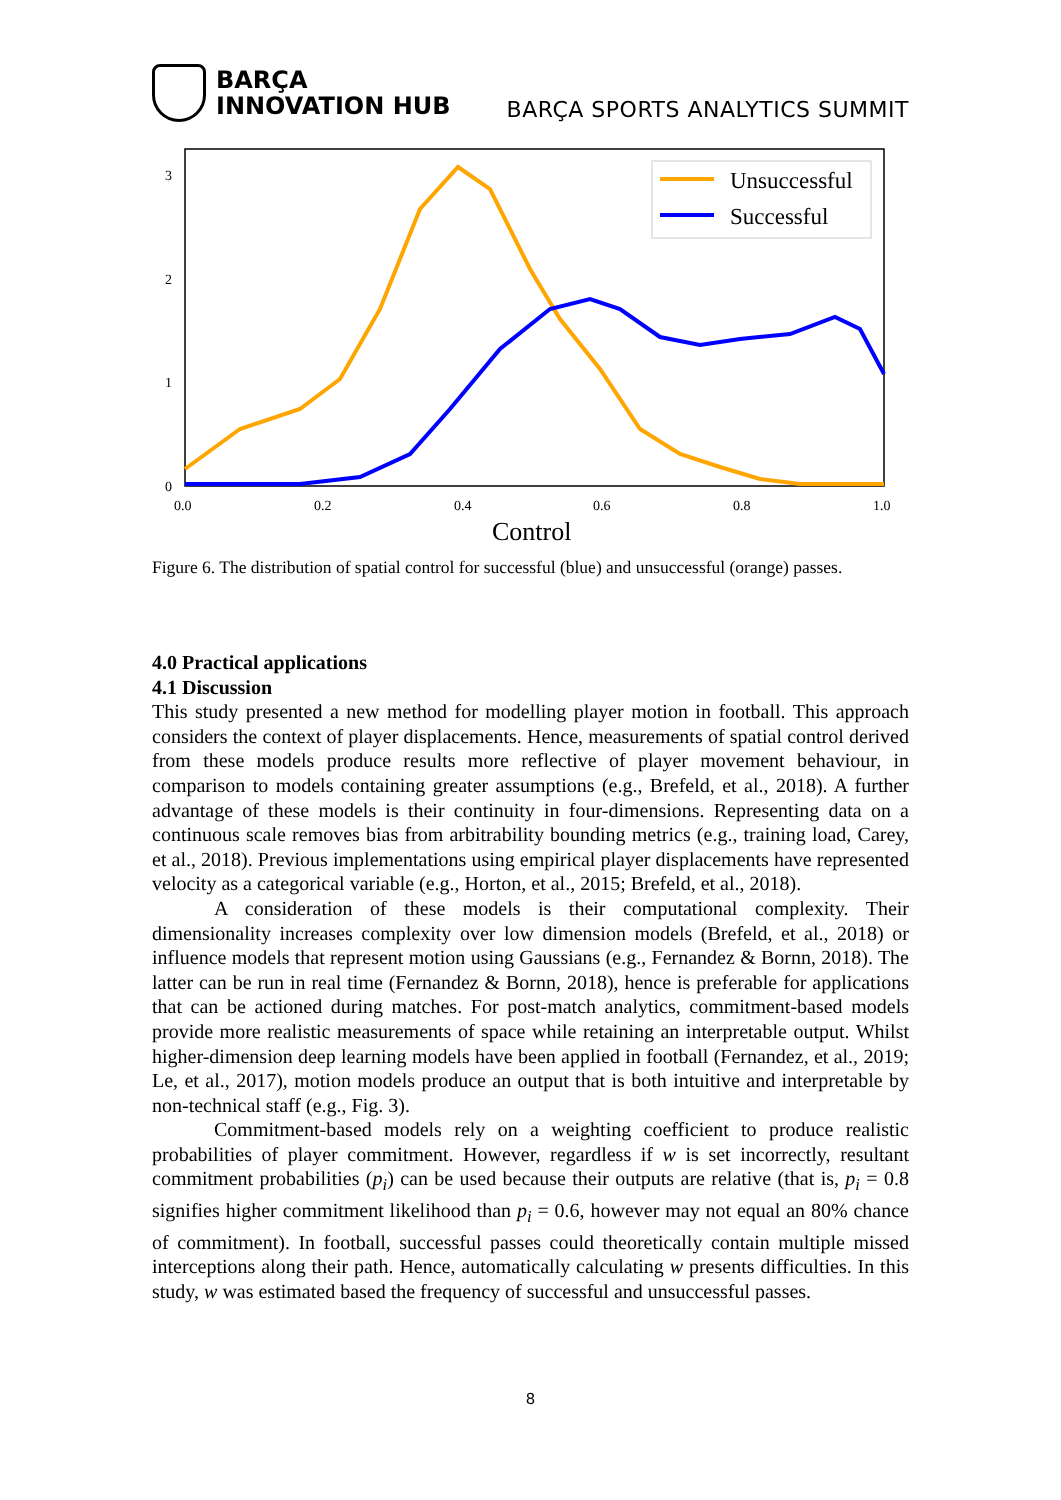BARÇA
INNOVATION HUB
BARÇA SPORTS ANALYTICS SUMMIT
Unsuccessful
Successful
3
2
1
0
0.0
0.2
0.4
0.6
0.8
1.0
Control
Figure 6. The distribution of spatial control for successful (blue) and unsuccessful (orange) passes.
4.0 Practical applications
4.1 Discussion
This study presented a new method for modelling player motion in football. This approach considers the context of player displacements. Hence, measurements of spatial control derived from these models produce results more reflective of player movement behaviour, in comparison to models containing greater assumptions (e.g., Brefeld, et al., 2018). A further advantage of these models is their continuity in four-dimensions. Representing data on a continuous scale removes bias from arbitrability bounding metrics (e.g., training load, Carey, et al., 2018). Previous implementations using empirical player displacements have represented velocity as a categorical variable (e.g., Horton, et al., 2015; Brefeld, et al., 2018).
A consideration of these models is their computational complexity. Their dimensionality increases complexity over low dimension models (Brefeld, et al., 2018) or influence models that represent motion using Gaussians (e.g., Fernandez & Bornn, 2018). The latter can be run in real time (Fernandez & Bornn, 2018), hence is preferable for applications that can be actioned during matches. For post-match analytics, commitment-based models provide more realistic measurements of space while retaining an interpretable output. Whilst higher-dimension deep learning models have been applied in football (Fernandez, et al., 2019; Le, et al., 2017), motion models produce an output that is both intuitive and interpretable by non-technical staff (e.g., Fig. 3).
Commitment-based models rely on a weighting coefficient to produce realistic probabilities of player commitment. However, regardless if w is set incorrectly, resultant commitment probabilities (p<sub>i</sub>) can be used because their outputs are relative (that is, p<sub>i</sub> = 0.8 signifies higher commitment likelihood than p<sub>i</sub> = 0.6, however may not equal an 80% chance of commitment). In football, successful passes could theoretically contain multiple missed interceptions along their path. Hence, automatically calculating w presents difficulties. In this study, w was estimated based the frequency of successful and unsuccessful passes.
8